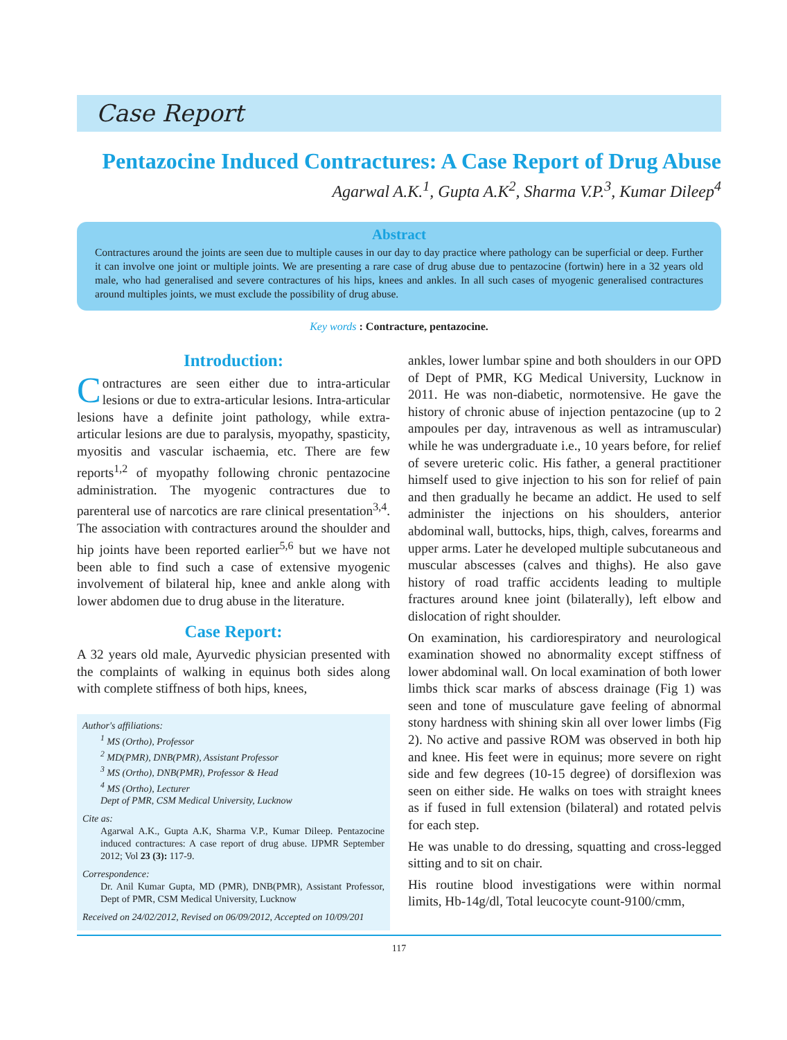Case Report
Pentazocine Induced Contractures: A Case Report of Drug Abuse
Agarwal A.K.<sup>1</sup>, Gupta A.K<sup>2</sup>, Sharma V.P.<sup>3</sup>, Kumar Dileep<sup>4</sup>
Abstract
Contractures around the joints are seen due to multiple causes in our day to day practice where pathology can be superficial or deep. Further it can involve one joint or multiple joints. We are presenting a rare case of drug abuse due to pentazocine (fortwin) here in a 32 years old male, who had generalised and severe contractures of his hips, knees and ankles. In all such cases of myogenic generalised contractures around multiples joints, we must exclude the possibility of drug abuse.
Key words : Contracture, pentazocine.
Introduction:
Contractures are seen either due to intra-articular lesions or due to extra-articular lesions. Intra-articular lesions have a definite joint pathology, while extra-articular lesions are due to paralysis, myopathy, spasticity, myositis and vascular ischaemia, etc. There are few reports<sup>1,2</sup> of myopathy following chronic pentazocine administration. The myogenic contractures due to parenteral use of narcotics are rare clinical presentation<sup>3,4</sup>. The association with contractures around the shoulder and hip joints have been reported earlier<sup>5,6</sup> but we have not been able to find such a case of extensive myogenic involvement of bilateral hip, knee and ankle along with lower abdomen due to drug abuse in the literature.
Case Report:
A 32 years old male, Ayurvedic physician presented with the complaints of walking in equinus both sides along with complete stiffness of both hips, knees,
Author's affiliations:
<sup>1</sup> MS (Ortho), Professor
<sup>2</sup> MD(PMR), DNB(PMR), Assistant Professor
<sup>3</sup> MS (Ortho), DNB(PMR), Professor & Head
<sup>4</sup> MS (Ortho), Lecturer
Dept of PMR, CSM Medical University, Lucknow
Cite as:
Agarwal A.K., Gupta A.K, Sharma V.P., Kumar Dileep. Pentazocine induced contractures: A case report of drug abuse. IJPMR September 2012; Vol 23 (3): 117-9.
Correspondence:
Dr. Anil Kumar Gupta, MD (PMR), DNB(PMR), Assistant Professor, Dept of PMR, CSM Medical University, Lucknow
Received on 24/02/2012, Revised on 06/09/2012, Accepted on 10/09/201
ankles, lower lumbar spine and both shoulders in our OPD of Dept of PMR, KG Medical University, Lucknow in 2011. He was non-diabetic, normotensive. He gave the history of chronic abuse of injection pentazocine (up to 2 ampoules per day, intravenous as well as intramuscular) while he was undergraduate i.e., 10 years before, for relief of severe ureteric colic. His father, a general practitioner himself used to give injection to his son for relief of pain and then gradually he became an addict. He used to self administer the injections on his shoulders, anterior abdominal wall, buttocks, hips, thigh, calves, forearms and upper arms. Later he developed multiple subcutaneous and muscular abscesses (calves and thighs). He also gave history of road traffic accidents leading to multiple fractures around knee joint (bilaterally), left elbow and dislocation of right shoulder.
On examination, his cardiorespiratory and neurological examination showed no abnormality except stiffness of lower abdominal wall. On local examination of both lower limbs thick scar marks of abscess drainage (Fig 1) was seen and tone of musculature gave feeling of abnormal stony hardness with shining skin all over lower limbs (Fig 2). No active and passive ROM was observed in both hip and knee. His feet were in equinus; more severe on right side and few degrees (10-15 degree) of dorsiflexion was seen on either side. He walks on toes with straight knees as if fused in full extension (bilateral) and rotated pelvis for each step.
He was unable to do dressing, squatting and cross-legged sitting and to sit on chair.
His routine blood investigations were within normal limits, Hb-14g/dl, Total leucocyte count-9100/cmm,
117